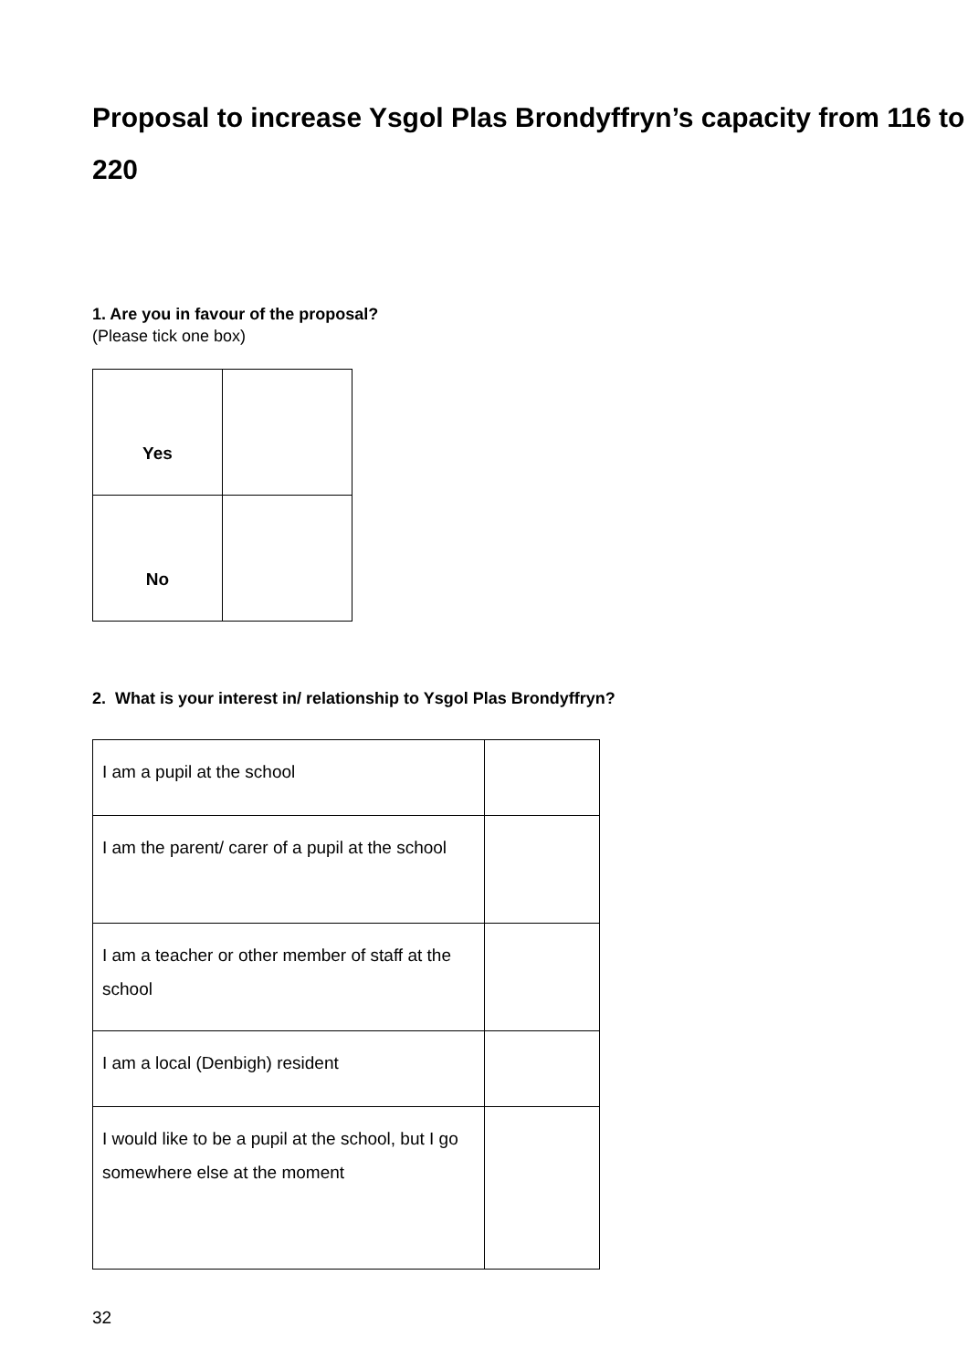Proposal to increase Ysgol Plas Brondyffryn’s capacity from 116 to 220
1. Are you in favour of the proposal?
(Please tick one box)
| Yes | |
| No | |
2. What is your interest in/ relationship to Ysgol Plas Brondyffryn?
| I am a pupil at the school | |
| I am the parent/ carer of a pupil at the school | |
| I am a teacher or other member of staff at the school | |
| I am a local (Denbigh) resident | |
| I would like to be a pupil at the school, but I go somewhere else at the moment | |
32